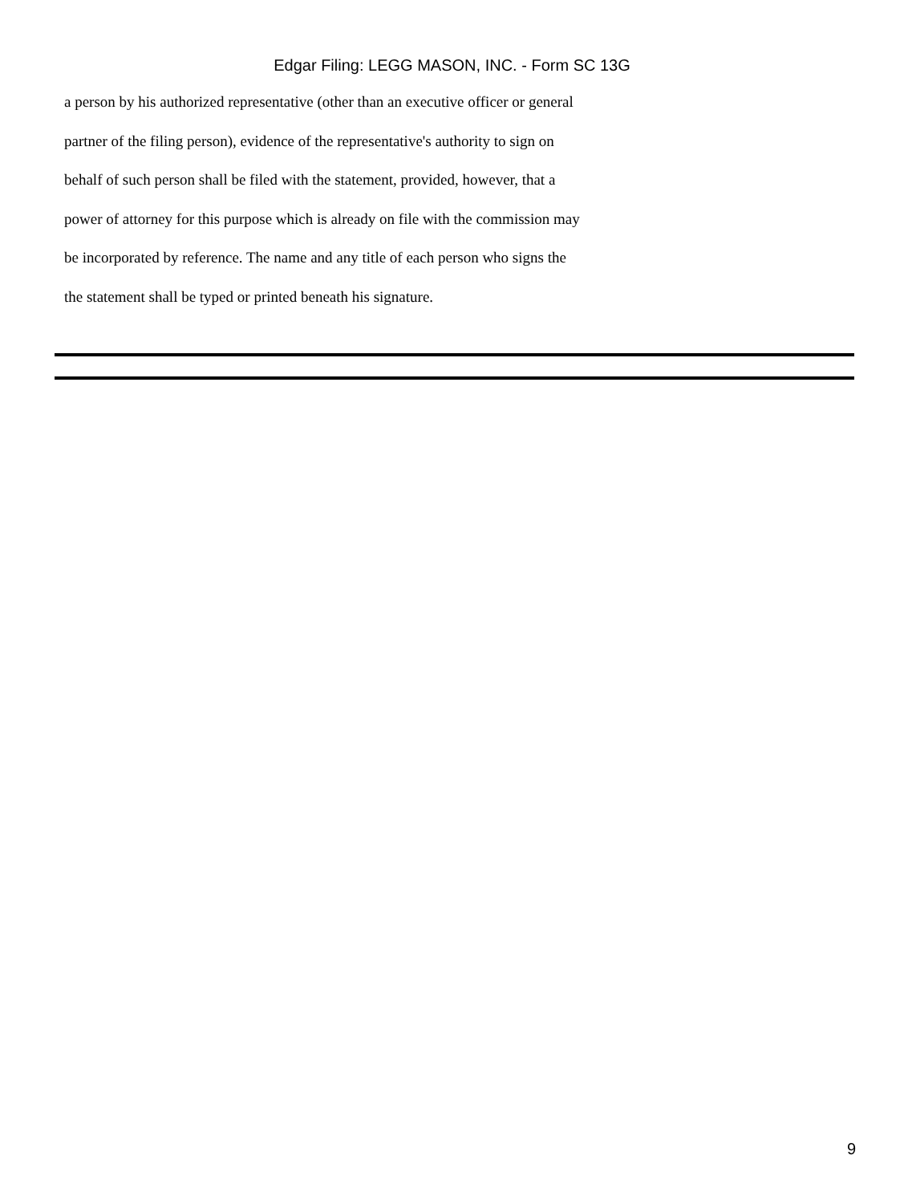Edgar Filing: LEGG MASON, INC. - Form SC 13G
a person by his authorized representative (other than an executive officer or general
partner of the filing person), evidence of the representative's authority to sign on
behalf of such person shall be filed with the statement, provided, however, that a
power of attorney for this purpose which is already on file with the commission may
be incorporated by reference. The name and any title of each person who signs the
the statement shall be typed or printed beneath his signature.
9